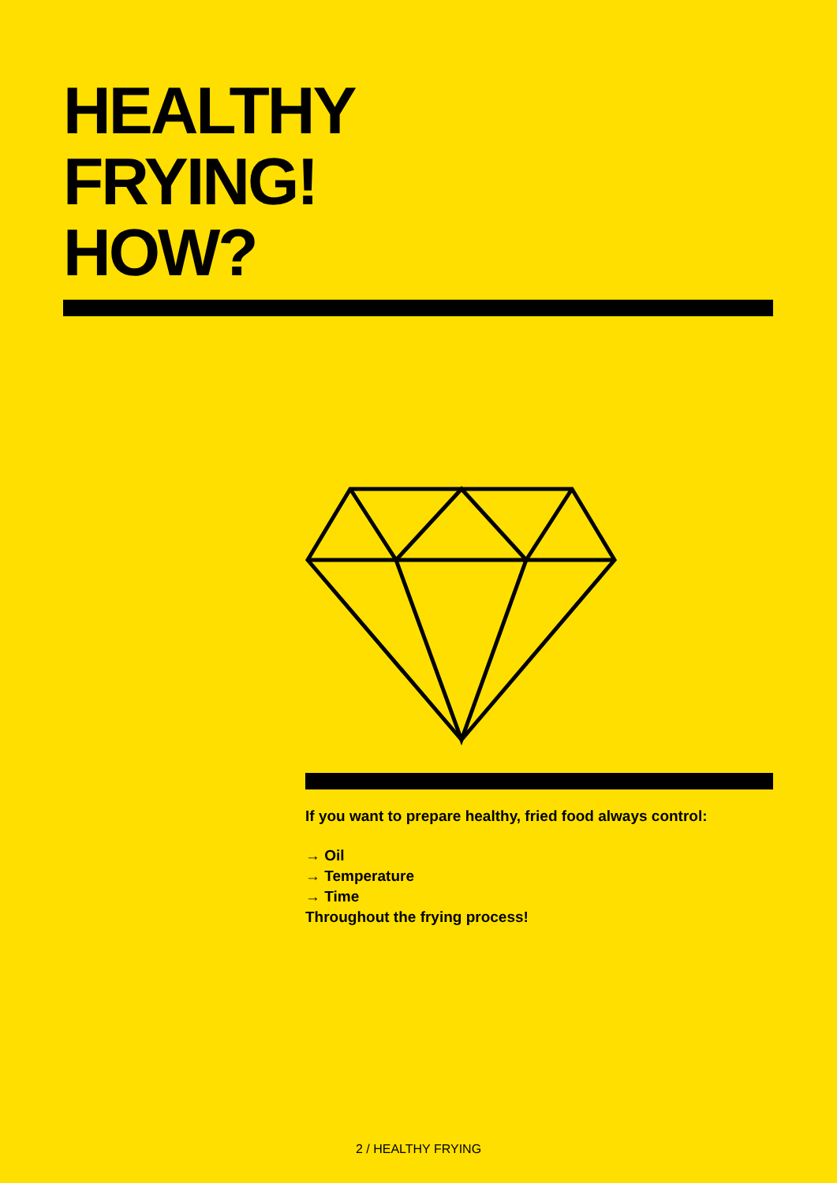HEALTHY
FRYING!
HOW?
If you want to prepare healthy, fried food always control:
→ Oil
→ Temperature
→ Time
Throughout the frying process!
2 / HEALTHY FRYING